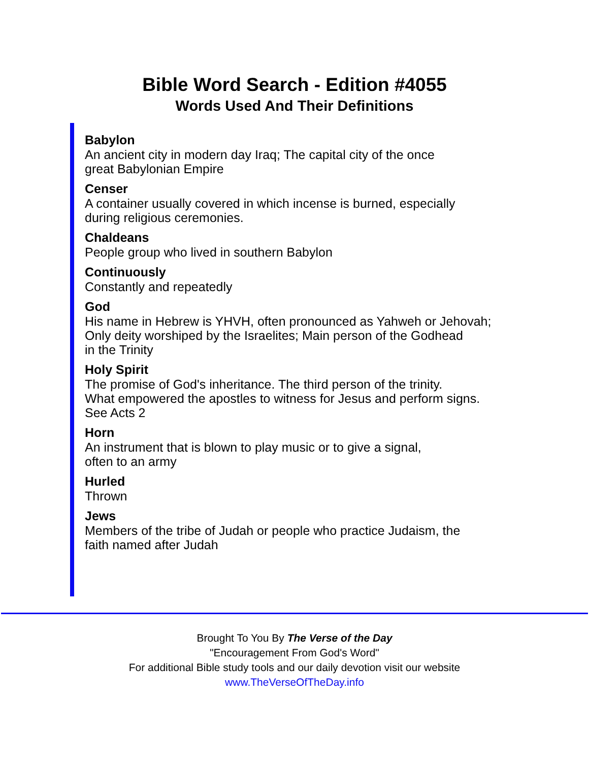Bible Word Search - Edition #4055
Words Used And Their Definitions
Babylon
An ancient city in modern day Iraq; The capital city of the once
great Babylonian Empire
Censer
A container usually covered in which incense is burned, especially
during religious ceremonies.
Chaldeans
People group who lived in southern Babylon
Continuously
Constantly and repeatedly
God
His name in Hebrew is YHVH, often pronounced as Yahweh or Jehovah;
Only deity worshiped by the Israelites; Main person of the Godhead
in the Trinity
Holy Spirit
The promise of God's inheritance. The third person of the trinity.
What empowered the apostles to witness for Jesus and perform signs.
See Acts 2
Horn
An instrument that is blown to play music or to give a signal,
often to an army
Hurled
Thrown
Jews
Members of the tribe of Judah or people who practice Judaism, the
faith named after Judah
Brought To You By The Verse of the Day
"Encouragement From God's Word"
For additional Bible study tools and our daily devotion visit our website
www.TheVerseOfTheDay.info